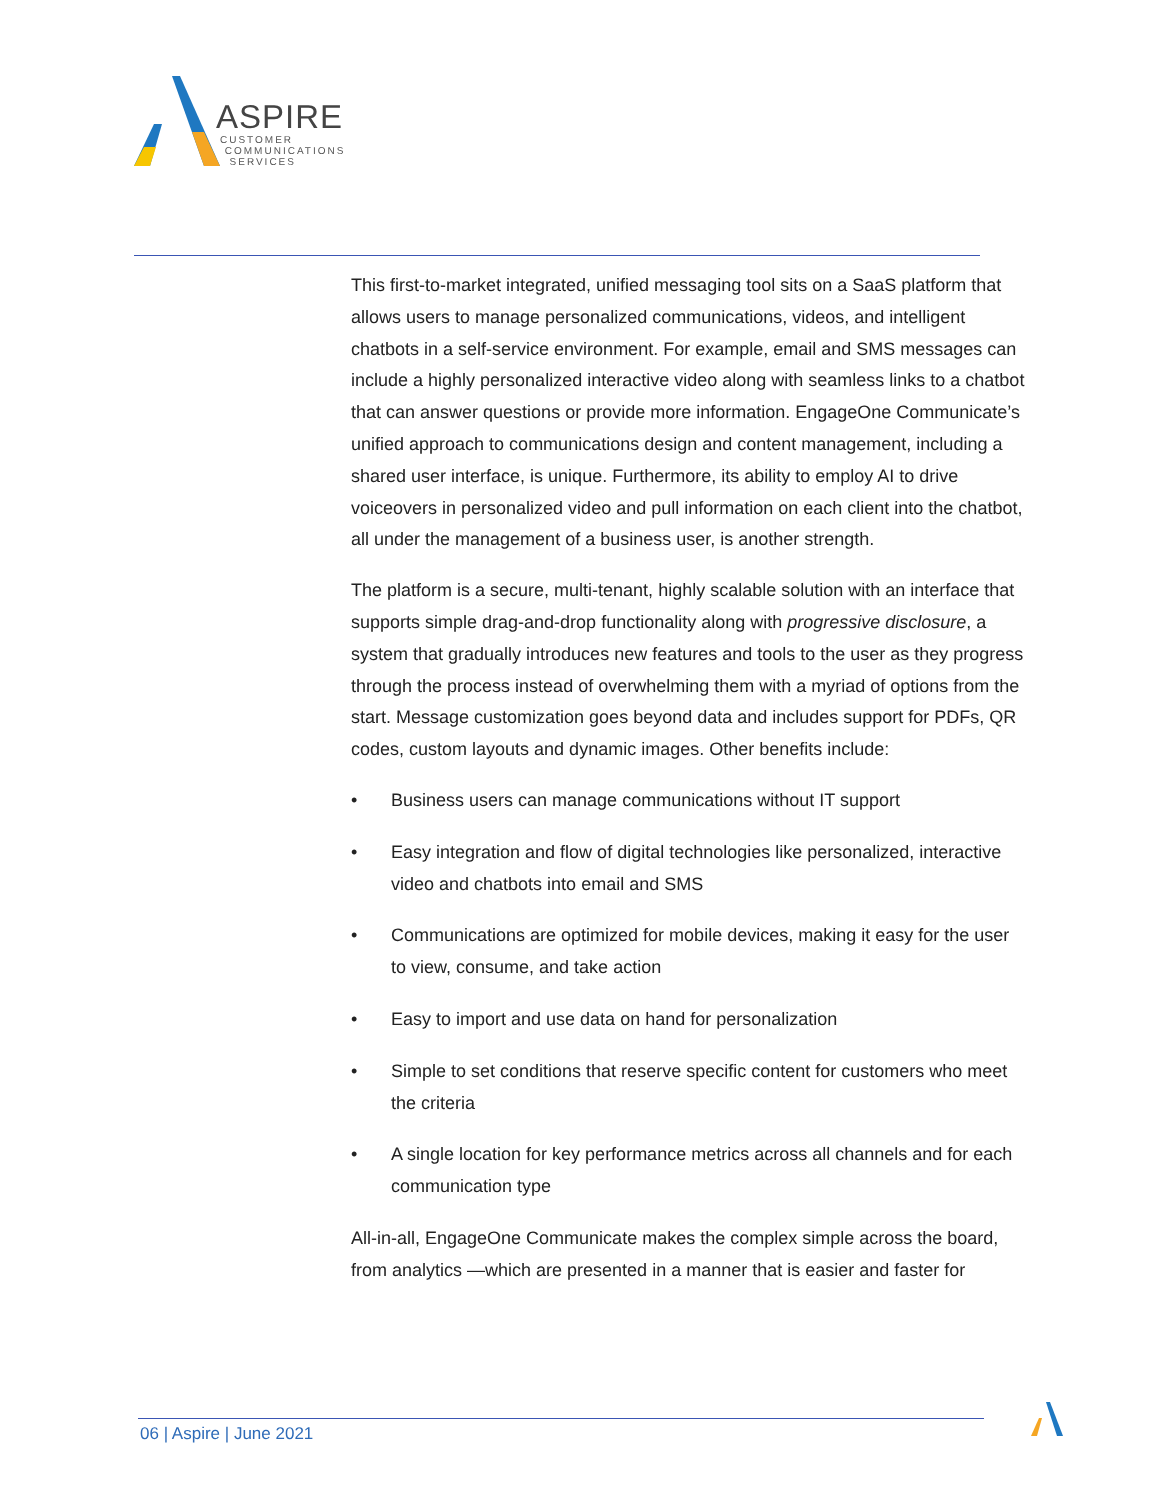ASPIRE
CUSTOMER
COMMUNICATIONS
SERVICES
This first-to-market integrated, unified messaging tool sits on a SaaS platform that allows users to manage personalized communications, videos, and intelligent chatbots in a self-service environment. For example, email and SMS messages can include a highly personalized interactive video along with seamless links to a chatbot that can answer questions or provide more information. EngageOne Communicate’s unified approach to communications design and content management, including a shared user interface, is unique. Furthermore, its ability to employ AI to drive voiceovers in personalized video and pull information on each client into the chatbot, all under the management of a business user, is another strength.
The platform is a secure, multi-tenant, highly scalable solution with an interface that supports simple drag-and-drop functionality along with progressive disclosure, a system that gradually introduces new features and tools to the user as they progress through the process instead of overwhelming them with a myriad of options from the start. Message customization goes beyond data and includes support for PDFs, QR codes, custom layouts and dynamic images. Other benefits include:
• Business users can manage communications without IT support
• Easy integration and flow of digital technologies like personalized, interactive video and chatbots into email and SMS
• Communications are optimized for mobile devices, making it easy for the user to view, consume, and take action
• Easy to import and use data on hand for personalization
• Simple to set conditions that reserve specific content for customers who meet the criteria
• A single location for key performance metrics across all channels and for each communication type
All-in-all, EngageOne Communicate makes the complex simple across the board, from analytics —which are presented in a manner that is easier and faster for
06 | Aspire | June 2021